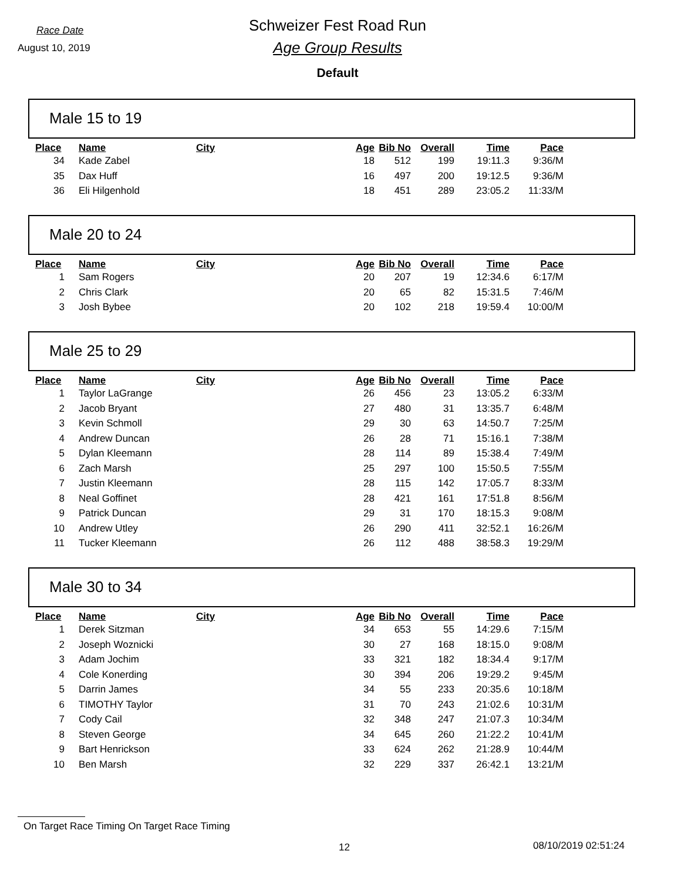Race Date
August 10, 2019
Schweizer Fest Road Run
Age Group Results
Default
Male 15 to 19
| Place | Name | City | Age | Bib No | Overall | Time | Pace |
| --- | --- | --- | --- | --- | --- | --- | --- |
| 34 | Kade Zabel | | 18 | 512 | 199 | 19:11.3 | 9:36/M |
| 35 | Dax Huff | | 16 | 497 | 200 | 19:12.5 | 9:36/M |
| 36 | Eli Hilgenhold | | 18 | 451 | 289 | 23:05.2 | 11:33/M |
Male 20 to 24
| Place | Name | City | Age | Bib No | Overall | Time | Pace |
| --- | --- | --- | --- | --- | --- | --- | --- |
| 1 | Sam Rogers | | 20 | 207 | 19 | 12:34.6 | 6:17/M |
| 2 | Chris Clark | | 20 | 65 | 82 | 15:31.5 | 7:46/M |
| 3 | Josh Bybee | | 20 | 102 | 218 | 19:59.4 | 10:00/M |
Male 25 to 29
| Place | Name | City | Age | Bib No | Overall | Time | Pace |
| --- | --- | --- | --- | --- | --- | --- | --- |
| 1 | Taylor LaGrange | | 26 | 456 | 23 | 13:05.2 | 6:33/M |
| 2 | Jacob Bryant | | 27 | 480 | 31 | 13:35.7 | 6:48/M |
| 3 | Kevin Schmoll | | 29 | 30 | 63 | 14:50.7 | 7:25/M |
| 4 | Andrew Duncan | | 26 | 28 | 71 | 15:16.1 | 7:38/M |
| 5 | Dylan Kleemann | | 28 | 114 | 89 | 15:38.4 | 7:49/M |
| 6 | Zach Marsh | | 25 | 297 | 100 | 15:50.5 | 7:55/M |
| 7 | Justin Kleemann | | 28 | 115 | 142 | 17:05.7 | 8:33/M |
| 8 | Neal Goffinet | | 28 | 421 | 161 | 17:51.8 | 8:56/M |
| 9 | Patrick Duncan | | 29 | 31 | 170 | 18:15.3 | 9:08/M |
| 10 | Andrew Utley | | 26 | 290 | 411 | 32:52.1 | 16:26/M |
| 11 | Tucker Kleemann | | 26 | 112 | 488 | 38:58.3 | 19:29/M |
Male 30 to 34
| Place | Name | City | Age | Bib No | Overall | Time | Pace |
| --- | --- | --- | --- | --- | --- | --- | --- |
| 1 | Derek Sitzman | | 34 | 653 | 55 | 14:29.6 | 7:15/M |
| 2 | Joseph Woznicki | | 30 | 27 | 168 | 18:15.0 | 9:08/M |
| 3 | Adam Jochim | | 33 | 321 | 182 | 18:34.4 | 9:17/M |
| 4 | Cole Konerding | | 30 | 394 | 206 | 19:29.2 | 9:45/M |
| 5 | Darrin James | | 34 | 55 | 233 | 20:35.6 | 10:18/M |
| 6 | TIMOTHY Taylor | | 31 | 70 | 243 | 21:02.6 | 10:31/M |
| 7 | Cody Cail | | 32 | 348 | 247 | 21:07.3 | 10:34/M |
| 8 | Steven George | | 34 | 645 | 260 | 21:22.2 | 10:41/M |
| 9 | Bart Henrickson | | 33 | 624 | 262 | 21:28.9 | 10:44/M |
| 10 | Ben Marsh | | 32 | 229 | 337 | 26:42.1 | 13:21/M |
On Target Race Timing On Target Race Timing
12 08/10/2019 02:51:24